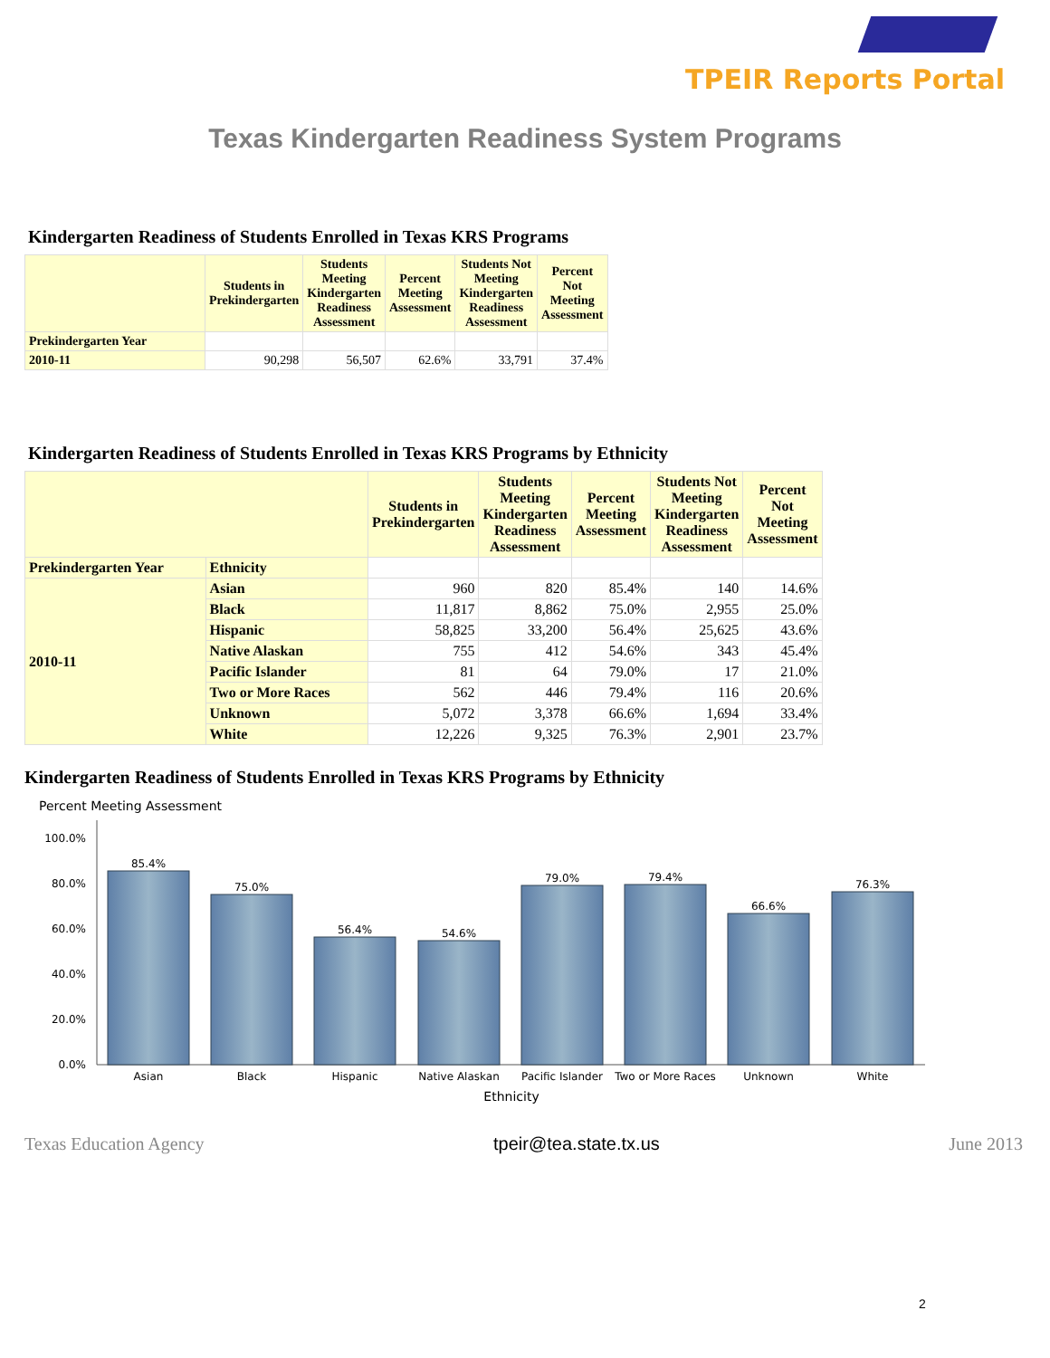TPEIR Reports Portal
Texas Kindergarten Readiness System Programs
Kindergarten Readiness of Students Enrolled in Texas KRS Programs
| | Students in Prekindergarten | Students Meeting Kindergarten Readiness Assessment | Percent Meeting Assessment | Students Not Meeting Kindergarten Readiness Assessment | Percent Not Meeting Assessment |
| --- | --- | --- | --- | --- | --- |
| Prekindergarten Year | | | | | |
| 2010-11 | 90,298 | 56,507 | 62.6% | 33,791 | 37.4% |
Kindergarten Readiness of Students Enrolled in Texas KRS Programs by Ethnicity
| | | Students in Prekindergarten | Students Meeting Kindergarten Readiness Assessment | Percent Meeting Assessment | Students Not Meeting Kindergarten Readiness Assessment | Percent Not Meeting Assessment |
| --- | --- | --- | --- | --- | --- | --- |
| Prekindergarten Year | Ethnicity | | | | | |
| 2010-11 | Asian | 960 | 820 | 85.4% | 140 | 14.6% |
| | Black | 11,817 | 8,862 | 75.0% | 2,955 | 25.0% |
| | Hispanic | 58,825 | 33,200 | 56.4% | 25,625 | 43.6% |
| | Native Alaskan | 755 | 412 | 54.6% | 343 | 45.4% |
| | Pacific Islander | 81 | 64 | 79.0% | 17 | 21.0% |
| | Two or More Races | 562 | 446 | 79.4% | 116 | 20.6% |
| | Unknown | 5,072 | 3,378 | 66.6% | 1,694 | 33.4% |
| | White | 12,226 | 9,325 | 76.3% | 2,901 | 23.7% |
Kindergarten Readiness of Students Enrolled in Texas KRS Programs by Ethnicity
Percent Meeting Assessment
100.0%
80.0%
60.0%
40.0%
20.0%
0.0%
85.4%
75.0%
56.4%
54.6%
79.0%
79.4%
66.6%
76.3%
Asian
Black
Hispanic
Native Alaskan
Pacific Islander
Two or More Races
Unknown
White
Ethnicity
Texas Education Agency tpeir@tea.state.tx.us June 2013
2